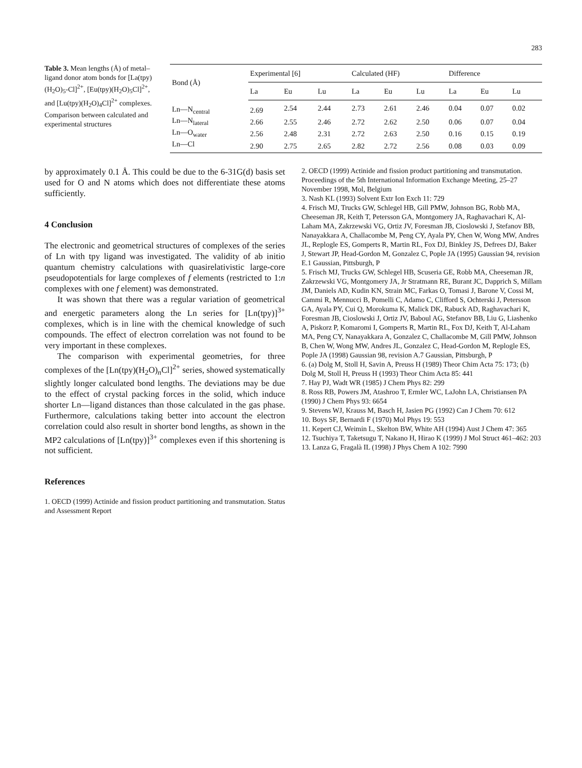283
Table 3. Mean lengths (Å) of metal–ligand donor atom bonds for [La(tpy)(H<sub>2</sub>O)<sub>5</sub>-Cl]<sup>2+</sup>, [Eu(tpy)(H<sub>2</sub>O)<sub>5</sub>Cl]<sup>2+</sup>, and [Lu(tpy)(H<sub>2</sub>O)<sub>4</sub>Cl]<sup>2+</sup> complexes. Comparison between calculated and experimental structures
| Bond (Å) | Experimental [6] | | | Calculated (HF) | | | Difference | | |
| --- | --- | --- | --- | --- | --- | --- | --- | --- | --- |
| | La | Eu | Lu | La | Eu | Lu | La | Eu | Lu |
| Ln—N<sub>central</sub> | 2.69 | 2.54 | 2.44 | 2.73 | 2.61 | 2.46 | 0.04 | 0.07 | 0.02 |
| Ln—N<sub>lateral</sub> | 2.66 | 2.55 | 2.46 | 2.72 | 2.62 | 2.50 | 0.06 | 0.07 | 0.04 |
| Ln—O<sub>water</sub> | 2.56 | 2.48 | 2.31 | 2.72 | 2.63 | 2.50 | 0.16 | 0.15 | 0.19 |
| Ln—Cl | 2.90 | 2.75 | 2.65 | 2.82 | 2.72 | 2.56 | 0.08 | 0.03 | 0.09 |
by approximately 0.1 Å. This could be due to the 6-31G(d) basis set used for O and N atoms which does not differentiate these atoms sufficiently.
4 Conclusion
The electronic and geometrical structures of complexes of the series of Ln with tpy ligand was investigated. The validity of ab initio quantum chemistry calculations with quasirelativistic large-core pseudopotentials for large complexes of f elements (restricted to 1:n complexes with one f element) was demonstrated.
It was shown that there was a regular variation of geometrical and energetic parameters along the Ln series for [Ln(tpy)]<sup>3+</sup> complexes, which is in line with the chemical knowledge of such compounds. The effect of electron correlation was not found to be very important in these complexes.
The comparison with experimental geometries, for three complexes of the [Ln(tpy)(H<sub>2</sub>O)<sub>n</sub>Cl]<sup>2+</sup> series, showed systematically slightly longer calculated bond lengths. The deviations may be due to the effect of crystal packing forces in the solid, which induce shorter Ln—ligand distances than those calculated in the gas phase. Furthermore, calculations taking better into account the electron correlation could also result in shorter bond lengths, as shown in the MP2 calculations of [Ln(tpy)]<sup>3+</sup> complexes even if this shortening is not sufficient.
References
1. OECD (1999) Actinide and fission product partitioning and transmutation. Status and Assessment Report
2. OECD (1999) Actinide and fission product partitioning and transmutation. Proceedings of the 5th International Information Exchange Meeting, 25–27 November 1998, Mol, Belgium
3. Nash KL (1993) Solvent Extr Ion Exch 11: 729
4. Frisch MJ, Trucks GW, Schlegel HB, Gill PMW, Johnson BG, Robb MA, Cheeseman JR, Keith T, Petersson GA, Montgomery JA, Raghavachari K, Al-Laham MA, Zakrzewski VG, Ortiz JV, Foresman JB, Cioslowski J, Stefanov BB, Nanayakkara A, Challacombe M, Peng CY, Ayala PY, Chen W, Wong MW, Andres JL, Replogle ES, Gomperts R, Martin RL, Fox DJ, Binkley JS, Defrees DJ, Baker J, Stewart JP, Head-Gordon M, Gonzalez C, Pople JA (1995) Gaussian 94, revision E.1 Gaussian, Pittsburgh, P
5. Frisch MJ, Trucks GW, Schlegel HB, Scuseria GE, Robb MA, Cheeseman JR, Zakrzewski VG, Montgomery JA, Jr Stratmann RE, Burant JC, Dapprich S, Millam JM, Daniels AD, Kudin KN, Strain MC, Farkas O, Tomasi J, Barone V, Cossi M, Cammi R, Mennucci B, Pomelli C, Adamo C, Clifford S, Ochterski J, Petersson GA, Ayala PY, Cui Q, Morokuma K, Malick DK, Rabuck AD, Raghavachari K, Foresman JB, Cioslowski J, Ortiz JV, Baboul AG, Stefanov BB, Liu G, Liashenko A, Piskorz P, Komaromi I, Gomperts R, Martin RL, Fox DJ, Keith T, Al-Laham MA, Peng CY, Nanayakkara A, Gonzalez C, Challacombe M, Gill PMW, Johnson B, Chen W, Wong MW, Andres JL, Gonzalez C, Head-Gordon M, Replogle ES, Pople JA (1998) Gaussian 98, revision A.7 Gaussian, Pittsburgh, P
6. (a) Dolg M, Stoll H, Savin A, Preuss H (1989) Theor Chim Acta 75: 173; (b) Dolg M, Stoll H, Preuss H (1993) Theor Chim Acta 85: 441
7. Hay PJ, Wadt WR (1985) J Chem Phys 82: 299
8. Ross RB, Powers JM, Atashroo T, Ermler WC, LaJohn LA, Christiansen PA (1990) J Chem Phys 93: 6654
9. Stevens WJ, Krauss M, Basch H, Jasien PG (1992) Can J Chem 70: 612
10. Boys SF, Bernardi F (1970) Mol Phys 19: 553
11. Kepert CJ, Weimin L, Skelton BW, White AH (1994) Aust J Chem 47: 365
12. Tsuchiya T, Taketsugu T, Nakano H, Hirao K (1999) J Mol Struct 461–462: 203
13. Lanza G, Fragalà IL (1998) J Phys Chem A 102: 7990